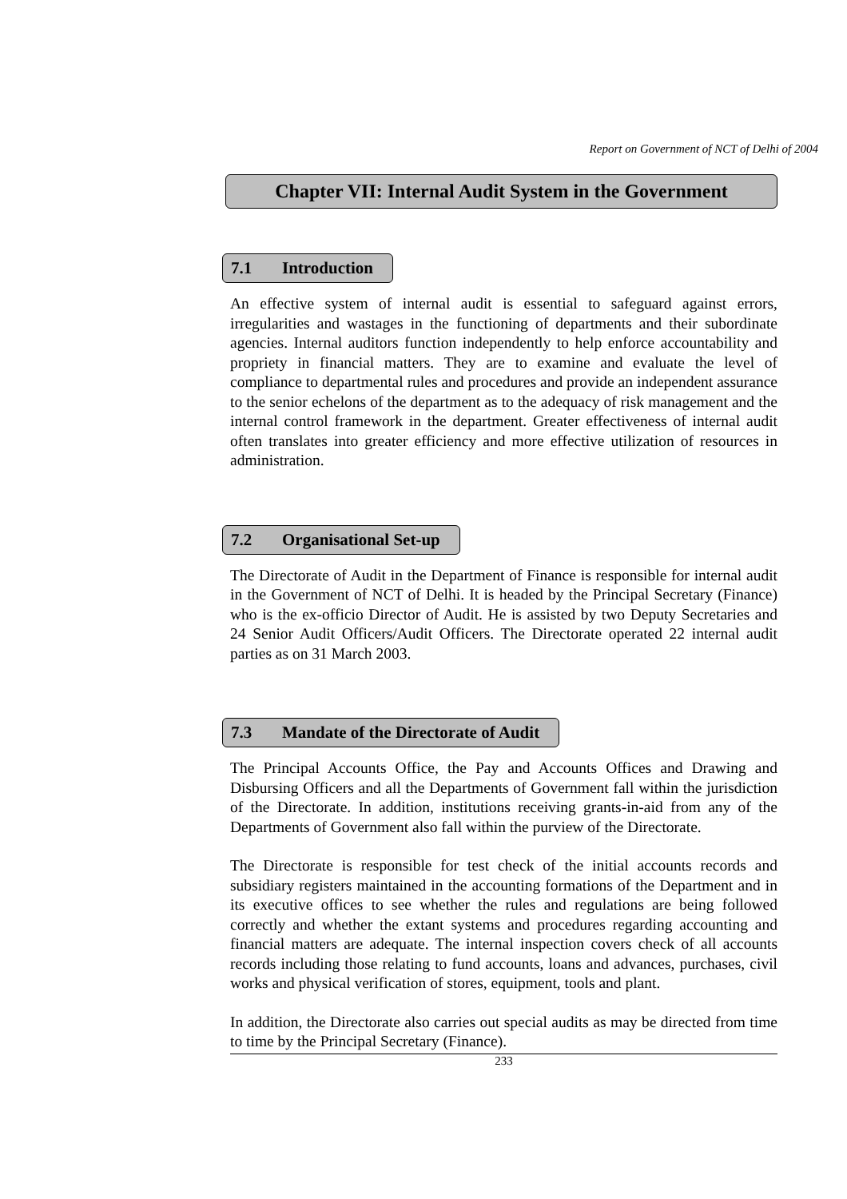Report on Government of NCT of Delhi of 2004
Chapter VII: Internal Audit System in the Government
7.1 Introduction
An effective system of internal audit is essential to safeguard against errors, irregularities and wastages in the functioning of departments and their subordinate agencies. Internal auditors function independently to help enforce accountability and propriety in financial matters. They are to examine and evaluate the level of compliance to departmental rules and procedures and provide an independent assurance to the senior echelons of the department as to the adequacy of risk management and the internal control framework in the department. Greater effectiveness of internal audit often translates into greater efficiency and more effective utilization of resources in administration.
7.2 Organisational Set-up
The Directorate of Audit in the Department of Finance is responsible for internal audit in the Government of NCT of Delhi. It is headed by the Principal Secretary (Finance) who is the ex-officio Director of Audit. He is assisted by two Deputy Secretaries and 24 Senior Audit Officers/Audit Officers. The Directorate operated 22 internal audit parties as on 31 March 2003.
7.3 Mandate of the Directorate of Audit
The Principal Accounts Office, the Pay and Accounts Offices and Drawing and Disbursing Officers and all the Departments of Government fall within the jurisdiction of the Directorate. In addition, institutions receiving grants-in-aid from any of the Departments of Government also fall within the purview of the Directorate.
The Directorate is responsible for test check of the initial accounts records and subsidiary registers maintained in the accounting formations of the Department and in its executive offices to see whether the rules and regulations are being followed correctly and whether the extant systems and procedures regarding accounting and financial matters are adequate. The internal inspection covers check of all accounts records including those relating to fund accounts, loans and advances, purchases, civil works and physical verification of stores, equipment, tools and plant.
In addition, the Directorate also carries out special audits as may be directed from time to time by the Principal Secretary (Finance).
233